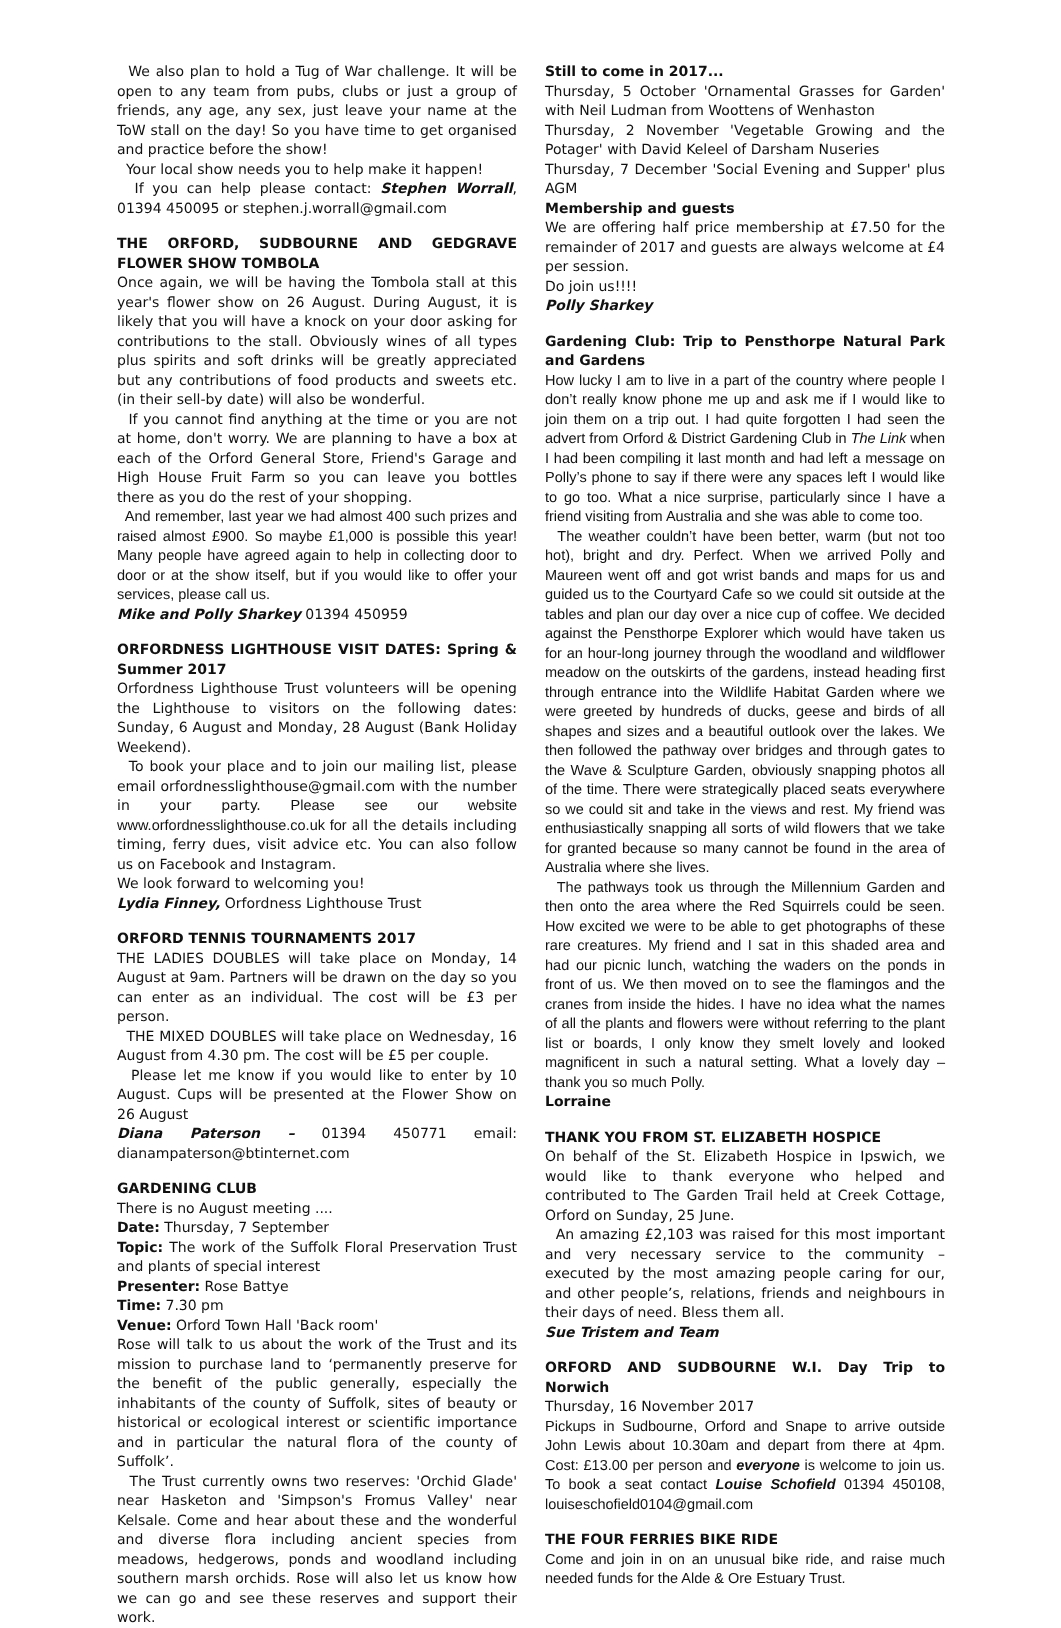We also plan to hold a Tug of War challenge. It will be open to any team from pubs, clubs or just a group of friends, any age, any sex, just leave your name at the ToW stall on the day! So you have time to get organised and practice before the show!
Your local show needs you to help make it happen!
If you can help please contact: Stephen Worrall, 01394 450095 or stephen.j.worrall@gmail.com
THE ORFORD, SUDBOURNE AND GEDGRAVE FLOWER SHOW TOMBOLA
Once again, we will be having the Tombola stall at this year's flower show on 26 August. During August, it is likely that you will have a knock on your door asking for contributions to the stall. Obviously wines of all types plus spirits and soft drinks will be greatly appreciated but any contributions of food products and sweets etc. (in their sell-by date) will also be wonderful.
If you cannot find anything at the time or you are not at home, don't worry. We are planning to have a box at each of the Orford General Store, Friend's Garage and High House Fruit Farm so you can leave you bottles there as you do the rest of your shopping.
And remember, last year we had almost 400 such prizes and raised almost £900. So maybe £1,000 is possible this year! Many people have agreed again to help in collecting door to door or at the show itself, but if you would like to offer your services, please call us.
Mike and Polly Sharkey 01394 450959
ORFORDNESS LIGHTHOUSE VISIT DATES: Spring & Summer 2017
Orfordness Lighthouse Trust volunteers will be opening the Lighthouse to visitors on the following dates: Sunday, 6 August and Monday, 28 August (Bank Holiday Weekend).
To book your place and to join our mailing list, please email orfordnesslighthouse@gmail.com with the number in your party. Please see our website www.orfordnesslighthouse.co.uk for all the details including timing, ferry dues, visit advice etc. You can also follow us on Facebook and Instagram.
We look forward to welcoming you!
Lydia Finney, Orfordness Lighthouse Trust
ORFORD TENNIS TOURNAMENTS 2017
THE LADIES DOUBLES will take place on Monday, 14 August at 9am. Partners will be drawn on the day so you can enter as an individual. The cost will be £3 per person.
THE MIXED DOUBLES will take place on Wednesday, 16 August from 4.30 pm. The cost will be £5 per couple.
Please let me know if you would like to enter by 10 August. Cups will be presented at the Flower Show on 26 August
Diana Paterson – 01394 450771 email: dianampaterson@btinternet.com
GARDENING CLUB
There is no August meeting ....
Date: Thursday, 7 September
Topic: The work of the Suffolk Floral Preservation Trust and plants of special interest
Presenter: Rose Battye
Time: 7.30 pm
Venue: Orford Town Hall 'Back room'
Rose will talk to us about the work of the Trust and its mission to purchase land to ‘permanently preserve for the benefit of the public generally, especially the inhabitants of the county of Suffolk, sites of beauty or historical or ecological interest or scientific importance and in particular the natural flora of the county of Suffolk’.
The Trust currently owns two reserves: 'Orchid Glade' near Hasketon and 'Simpson's Fromus Valley' near Kelsale. Come and hear about these and the wonderful and diverse flora including ancient species from meadows, hedgerows, ponds and woodland including southern marsh orchids. Rose will also let us know how we can go and see these reserves and support their work.
Still to come in 2017...
Thursday, 5 October 'Ornamental Grasses for Garden' with Neil Ludman from Woottens of Wenhaston
Thursday, 2 November 'Vegetable Growing and the Potager' with David Keleel of Darsham Nuseries
Thursday, 7 December 'Social Evening and Supper' plus AGM
Membership and guests
We are offering half price membership at £7.50 for the remainder of 2017 and guests are always welcome at £4 per session.
Do join us!!!!
Polly Sharkey
Gardening Club: Trip to Pensthorpe Natural Park and Gardens
How lucky I am to live in a part of the country where people I don’t really know phone me up and ask me if I would like to join them on a trip out. I had quite forgotten I had seen the advert from Orford & District Gardening Club in The Link when I had been compiling it last month and had left a message on Polly’s phone to say if there were any spaces left I would like to go too. What a nice surprise, particularly since I have a friend visiting from Australia and she was able to come too.
The weather couldn’t have been better, warm (but not too hot), bright and dry. Perfect. When we arrived Polly and Maureen went off and got wrist bands and maps for us and guided us to the Courtyard Cafe so we could sit outside at the tables and plan our day over a nice cup of coffee. We decided against the Pensthorpe Explorer which would have taken us for an hour-long journey through the woodland and wildflower meadow on the outskirts of the gardens, instead heading first through entrance into the Wildlife Habitat Garden where we were greeted by hundreds of ducks, geese and birds of all shapes and sizes and a beautiful outlook over the lakes. We then followed the pathway over bridges and through gates to the Wave & Sculpture Garden, obviously snapping photos all of the time. There were strategically placed seats everywhere so we could sit and take in the views and rest. My friend was enthusiastically snapping all sorts of wild flowers that we take for granted because so many cannot be found in the area of Australia where she lives.
The pathways took us through the Millennium Garden and then onto the area where the Red Squirrels could be seen. How excited we were to be able to get photographs of these rare creatures. My friend and I sat in this shaded area and had our picnic lunch, watching the waders on the ponds in front of us. We then moved on to see the flamingos and the cranes from inside the hides. I have no idea what the names of all the plants and flowers were without referring to the plant list or boards, I only know they smelt lovely and looked magnificent in such a natural setting. What a lovely day – thank you so much Polly.
Lorraine
THANK YOU FROM ST. ELIZABETH HOSPICE
On behalf of the St. Elizabeth Hospice in Ipswich, we would like to thank everyone who helped and contributed to The Garden Trail held at Creek Cottage, Orford on Sunday, 25 June.
An amazing £2,103 was raised for this most important and very necessary service to the community – executed by the most amazing people caring for our, and other people’s, relations, friends and neighbours in their days of need. Bless them all.
Sue Tristem and Team
ORFORD AND SUDBOURNE W.I. Day Trip to Norwich
Thursday, 16 November 2017
Pickups in Sudbourne, Orford and Snape to arrive outside John Lewis about 10.30am and depart from there at 4pm. Cost: £13.00 per person and everyone is welcome to join us. To book a seat contact Louise Schofield 01394 450108, louiseschofield0104@gmail.com
THE FOUR FERRIES BIKE RIDE
Come and join in on an unusual bike ride, and raise much needed funds for the Alde & Ore Estuary Trust.